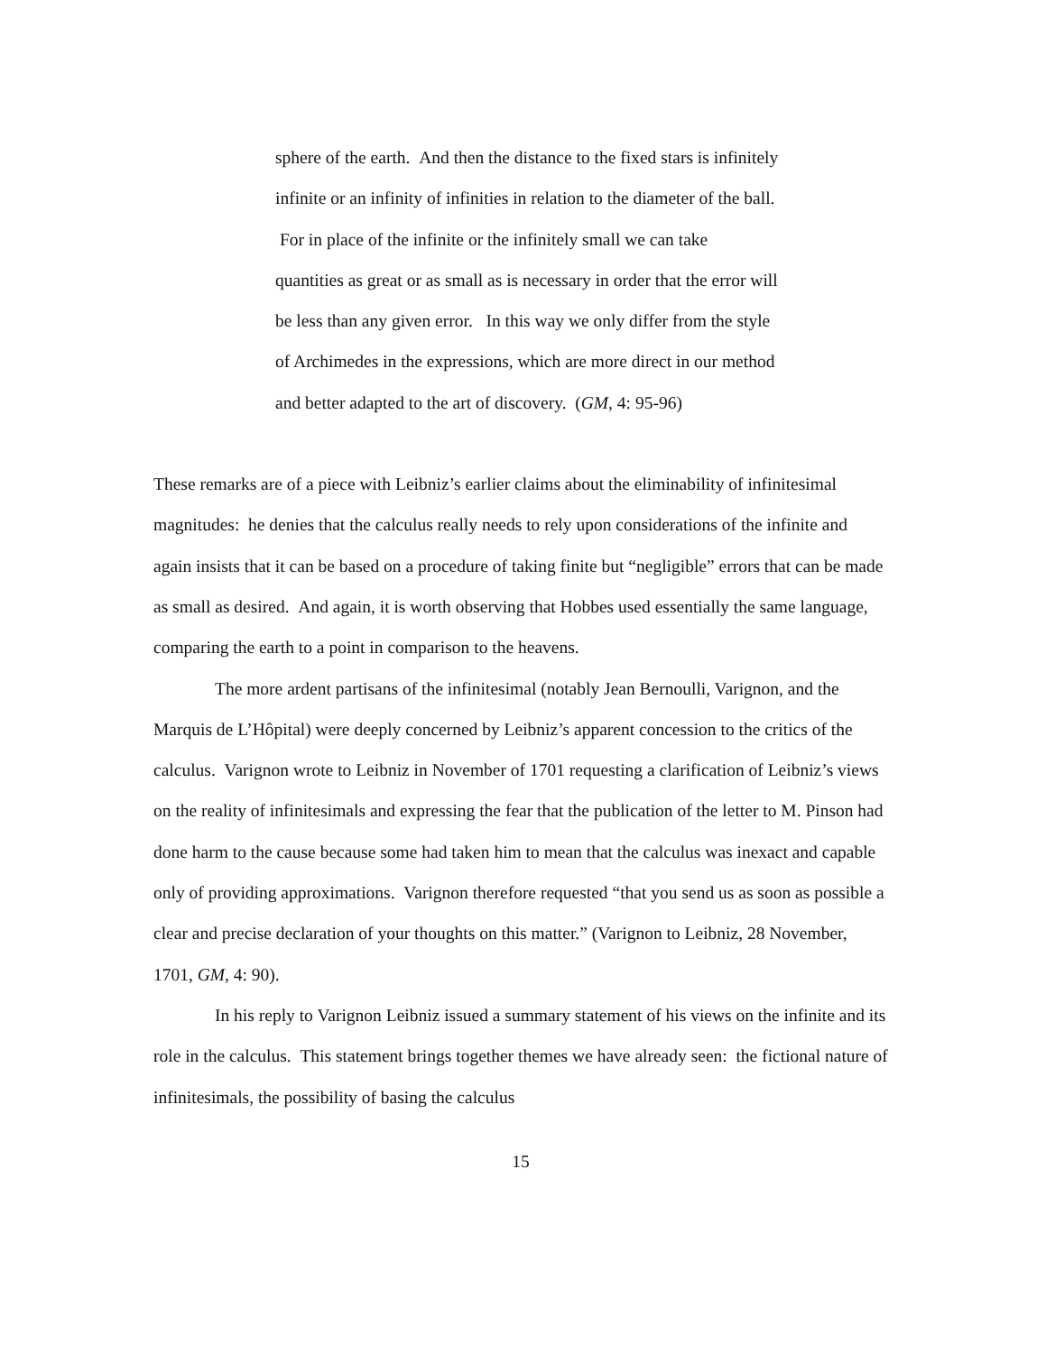sphere of the earth. And then the distance to the fixed stars is infinitely infinite or an infinity of infinities in relation to the diameter of the ball. For in place of the infinite or the infinitely small we can take quantities as great or as small as is necessary in order that the error will be less than any given error. In this way we only differ from the style of Archimedes in the expressions, which are more direct in our method and better adapted to the art of discovery. (GM, 4: 95-96)
These remarks are of a piece with Leibniz’s earlier claims about the eliminability of infinitesimal magnitudes: he denies that the calculus really needs to rely upon considerations of the infinite and again insists that it can be based on a procedure of taking finite but “negligible” errors that can be made as small as desired. And again, it is worth observing that Hobbes used essentially the same language, comparing the earth to a point in comparison to the heavens.
The more ardent partisans of the infinitesimal (notably Jean Bernoulli, Varignon, and the Marquis de L’Hôpital) were deeply concerned by Leibniz’s apparent concession to the critics of the calculus. Varignon wrote to Leibniz in November of 1701 requesting a clarification of Leibniz’s views on the reality of infinitesimals and expressing the fear that the publication of the letter to M. Pinson had done harm to the cause because some had taken him to mean that the calculus was inexact and capable only of providing approximations. Varignon therefore requested “that you send us as soon as possible a clear and precise declaration of your thoughts on this matter.” (Varignon to Leibniz, 28 November, 1701, GM, 4: 90).
In his reply to Varignon Leibniz issued a summary statement of his views on the infinite and its role in the calculus. This statement brings together themes we have already seen: the fictional nature of infinitesimals, the possibility of basing the calculus
15